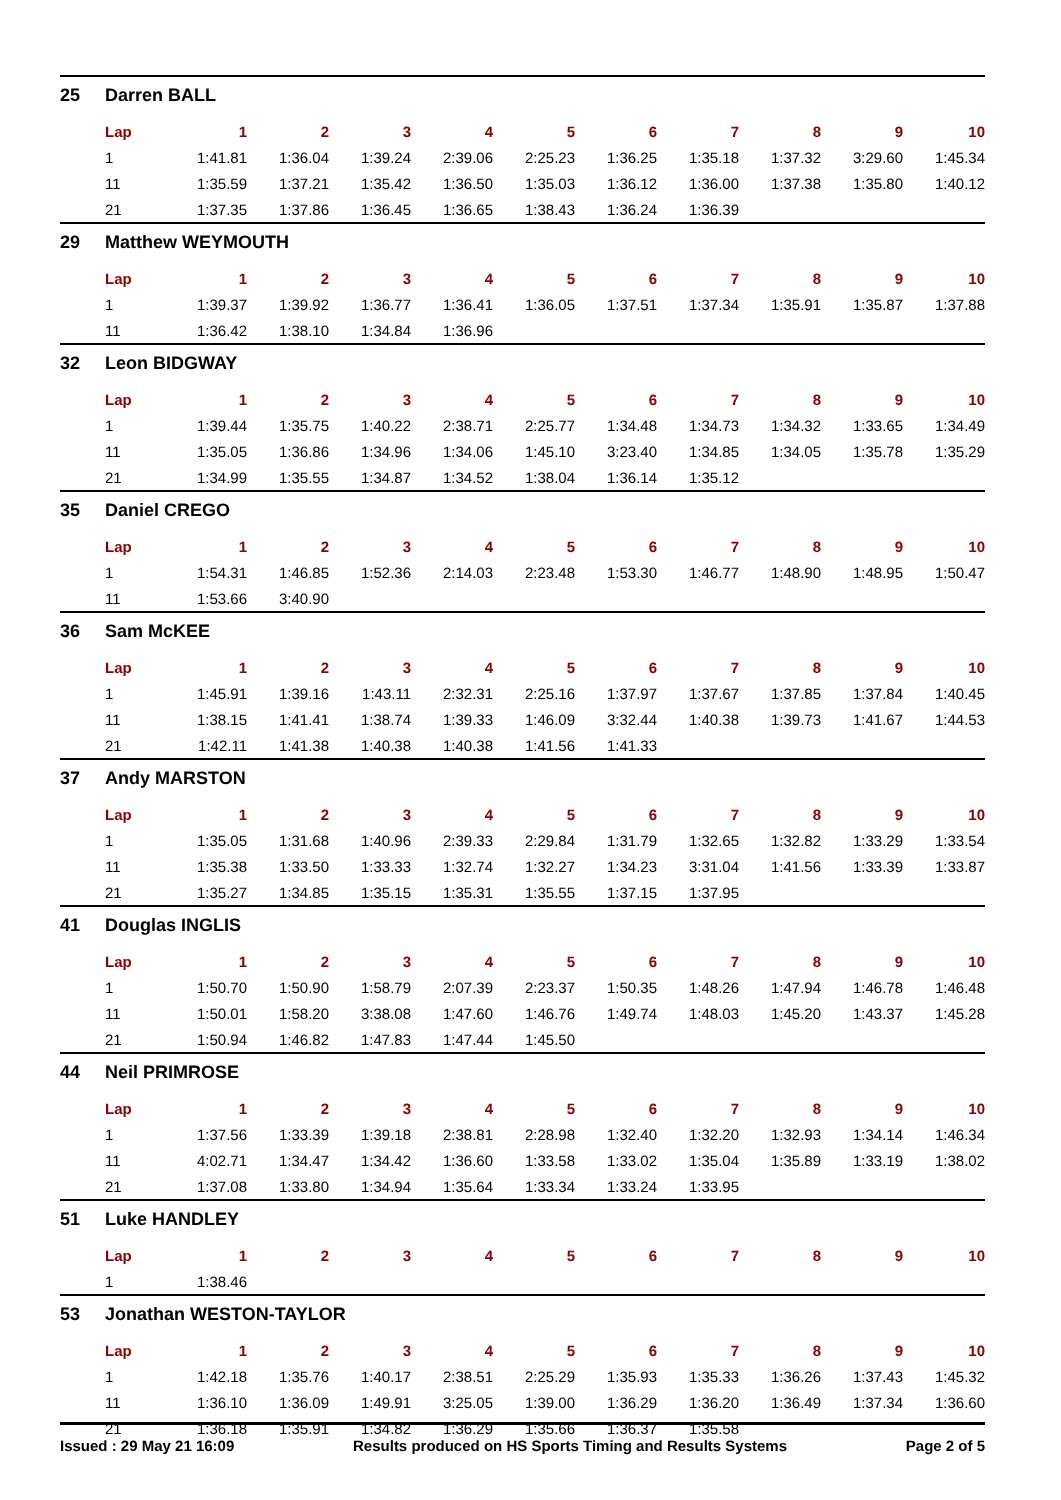| 25 | Darren BALL | | | | | | | | | | |
| | Lap | 1 | 2 | 3 | 4 | 5 | 6 | 7 | 8 | 9 | 10 |
| | 1 | 1:41.81 | 1:36.04 | 1:39.24 | 2:39.06 | 2:25.23 | 1:36.25 | 1:35.18 | 1:37.32 | 3:29.60 | 1:45.34 |
| | 11 | 1:35.59 | 1:37.21 | 1:35.42 | 1:36.50 | 1:35.03 | 1:36.12 | 1:36.00 | 1:37.38 | 1:35.80 | 1:40.12 |
| | 21 | 1:37.35 | 1:37.86 | 1:36.45 | 1:36.65 | 1:38.43 | 1:36.24 | 1:36.39 | | | |
| 29 | Matthew WEYMOUTH | | | | | | | | | | |
| | Lap | 1 | 2 | 3 | 4 | 5 | 6 | 7 | 8 | 9 | 10 |
| | 1 | 1:39.37 | 1:39.92 | 1:36.77 | 1:36.41 | 1:36.05 | 1:37.51 | 1:37.34 | 1:35.91 | 1:35.87 | 1:37.88 |
| | 11 | 1:36.42 | 1:38.10 | 1:34.84 | 1:36.96 | | | | | | |
| 32 | Leon BIDGWAY | | | | | | | | | | |
| | Lap | 1 | 2 | 3 | 4 | 5 | 6 | 7 | 8 | 9 | 10 |
| | 1 | 1:39.44 | 1:35.75 | 1:40.22 | 2:38.71 | 2:25.77 | 1:34.48 | 1:34.73 | 1:34.32 | 1:33.65 | 1:34.49 |
| | 11 | 1:35.05 | 1:36.86 | 1:34.96 | 1:34.06 | 1:45.10 | 3:23.40 | 1:34.85 | 1:34.05 | 1:35.78 | 1:35.29 |
| | 21 | 1:34.99 | 1:35.55 | 1:34.87 | 1:34.52 | 1:38.04 | 1:36.14 | 1:35.12 | | | |
| 35 | Daniel CREGO | | | | | | | | | | |
| | Lap | 1 | 2 | 3 | 4 | 5 | 6 | 7 | 8 | 9 | 10 |
| | 1 | 1:54.31 | 1:46.85 | 1:52.36 | 2:14.03 | 2:23.48 | 1:53.30 | 1:46.77 | 1:48.90 | 1:48.95 | 1:50.47 |
| | 11 | 1:53.66 | 3:40.90 | | | | | | | | |
| 36 | Sam McKEE | | | | | | | | | | |
| | Lap | 1 | 2 | 3 | 4 | 5 | 6 | 7 | 8 | 9 | 10 |
| | 1 | 1:45.91 | 1:39.16 | 1:43.11 | 2:32.31 | 2:25.16 | 1:37.97 | 1:37.67 | 1:37.85 | 1:37.84 | 1:40.45 |
| | 11 | 1:38.15 | 1:41.41 | 1:38.74 | 1:39.33 | 1:46.09 | 3:32.44 | 1:40.38 | 1:39.73 | 1:41.67 | 1:44.53 |
| | 21 | 1:42.11 | 1:41.38 | 1:40.38 | 1:40.38 | 1:41.56 | 1:41.33 | | | | |
| 37 | Andy MARSTON | | | | | | | | | | |
| | Lap | 1 | 2 | 3 | 4 | 5 | 6 | 7 | 8 | 9 | 10 |
| | 1 | 1:35.05 | 1:31.68 | 1:40.96 | 2:39.33 | 2:29.84 | 1:31.79 | 1:32.65 | 1:32.82 | 1:33.29 | 1:33.54 |
| | 11 | 1:35.38 | 1:33.50 | 1:33.33 | 1:32.74 | 1:32.27 | 1:34.23 | 3:31.04 | 1:41.56 | 1:33.39 | 1:33.87 |
| | 21 | 1:35.27 | 1:34.85 | 1:35.15 | 1:35.31 | 1:35.55 | 1:37.15 | 1:37.95 | | | |
| 41 | Douglas INGLIS | | | | | | | | | | |
| | Lap | 1 | 2 | 3 | 4 | 5 | 6 | 7 | 8 | 9 | 10 |
| | 1 | 1:50.70 | 1:50.90 | 1:58.79 | 2:07.39 | 2:23.37 | 1:50.35 | 1:48.26 | 1:47.94 | 1:46.78 | 1:46.48 |
| | 11 | 1:50.01 | 1:58.20 | 3:38.08 | 1:47.60 | 1:46.76 | 1:49.74 | 1:48.03 | 1:45.20 | 1:43.37 | 1:45.28 |
| | 21 | 1:50.94 | 1:46.82 | 1:47.83 | 1:47.44 | 1:45.50 | | | | | |
| 44 | Neil PRIMROSE | | | | | | | | | | |
| | Lap | 1 | 2 | 3 | 4 | 5 | 6 | 7 | 8 | 9 | 10 |
| | 1 | 1:37.56 | 1:33.39 | 1:39.18 | 2:38.81 | 2:28.98 | 1:32.40 | 1:32.20 | 1:32.93 | 1:34.14 | 1:46.34 |
| | 11 | 4:02.71 | 1:34.47 | 1:34.42 | 1:36.60 | 1:33.58 | 1:33.02 | 1:35.04 | 1:35.89 | 1:33.19 | 1:38.02 |
| | 21 | 1:37.08 | 1:33.80 | 1:34.94 | 1:35.64 | 1:33.34 | 1:33.24 | 1:33.95 | | | |
| 51 | Luke HANDLEY | | | | | | | | | | |
| | Lap | 1 | 2 | 3 | 4 | 5 | 6 | 7 | 8 | 9 | 10 |
| | 1 | 1:38.46 | | | | | | | | | |
| 53 | Jonathan WESTON-TAYLOR | | | | | | | | | | |
| | Lap | 1 | 2 | 3 | 4 | 5 | 6 | 7 | 8 | 9 | 10 |
| | 1 | 1:42.18 | 1:35.76 | 1:40.17 | 2:38.51 | 2:25.29 | 1:35.93 | 1:35.33 | 1:36.26 | 1:37.43 | 1:45.32 |
| | 11 | 1:36.10 | 1:36.09 | 1:49.91 | 3:25.05 | 1:39.00 | 1:36.29 | 1:36.20 | 1:36.49 | 1:37.34 | 1:36.60 |
| | 21 | 1:36.18 | 1:35.91 | 1:34.82 | 1:36.29 | 1:35.66 | 1:36.37 | 1:35.58 | | | |
Issued : 29 May 21 16:09 Results produced on HS Sports Timing and Results Systems Page 2 of 5